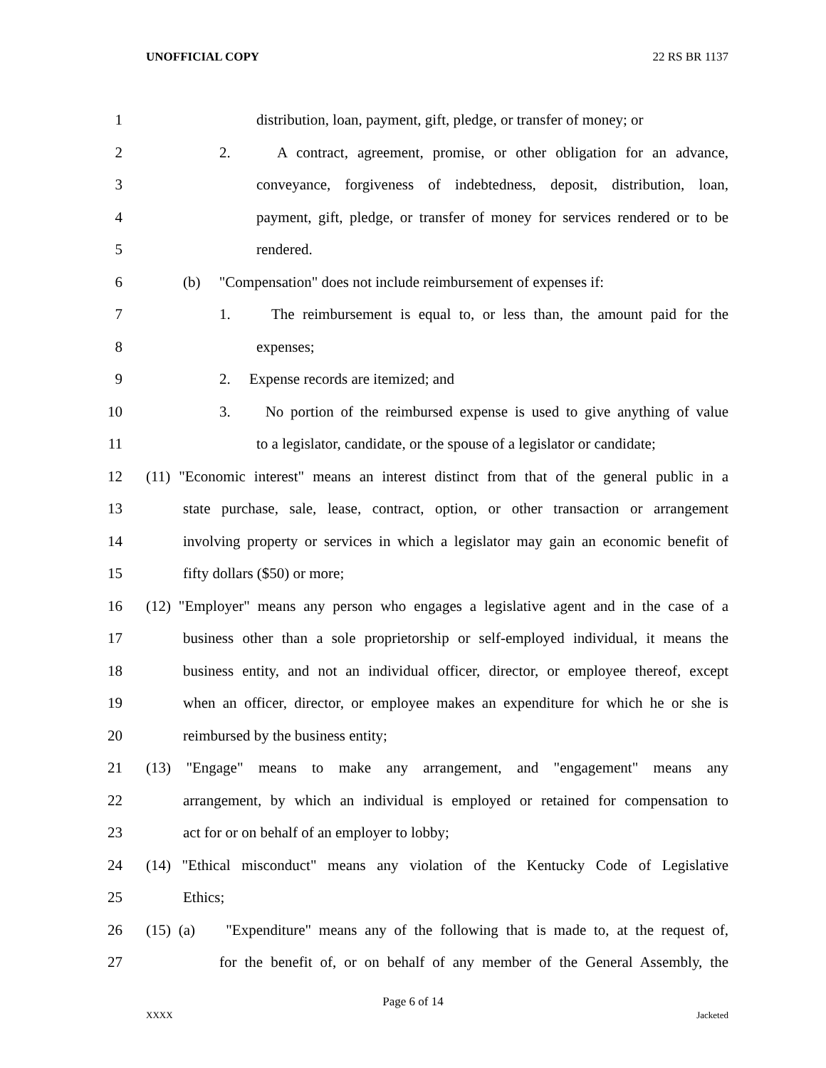UNOFFICIAL COPY 22 RS BR 1137
1 distribution, loan, payment, gift, pledge, or transfer of money; or
2 2. A contract, agreement, promise, or other obligation for an advance,
3 conveyance, forgiveness of indebtedness, deposit, distribution, loan,
4 payment, gift, pledge, or transfer of money for services rendered or to be
5 rendered.
6 (b) "Compensation" does not include reimbursement of expenses if:
7 1. The reimbursement is equal to, or less than, the amount paid for the
8 expenses;
9 2. Expense records are itemized; and
10 3. No portion of the reimbursed expense is used to give anything of value
11 to a legislator, candidate, or the spouse of a legislator or candidate;
12 (11) "Economic interest" means an interest distinct from that of the general public in a
13 state purchase, sale, lease, contract, option, or other transaction or arrangement
14 involving property or services in which a legislator may gain an economic benefit of
15 fifty dollars ($50) or more;
16 (12) "Employer" means any person who engages a legislative agent and in the case of a
17 business other than a sole proprietorship or self-employed individual, it means the
18 business entity, and not an individual officer, director, or employee thereof, except
19 when an officer, director, or employee makes an expenditure for which he or she is
20 reimbursed by the business entity;
21 (13) "Engage" means to make any arrangement, and "engagement" means any
22 arrangement, by which an individual is employed or retained for compensation to
23 act for or on behalf of an employer to lobby;
24 (14) "Ethical misconduct" means any violation of the Kentucky Code of Legislative
25 Ethics;
26 (15) (a) "Expenditure" means any of the following that is made to, at the request of,
27 for the benefit of, or on behalf of any member of the General Assembly, the
Page 6 of 14
XXXX Jacketed